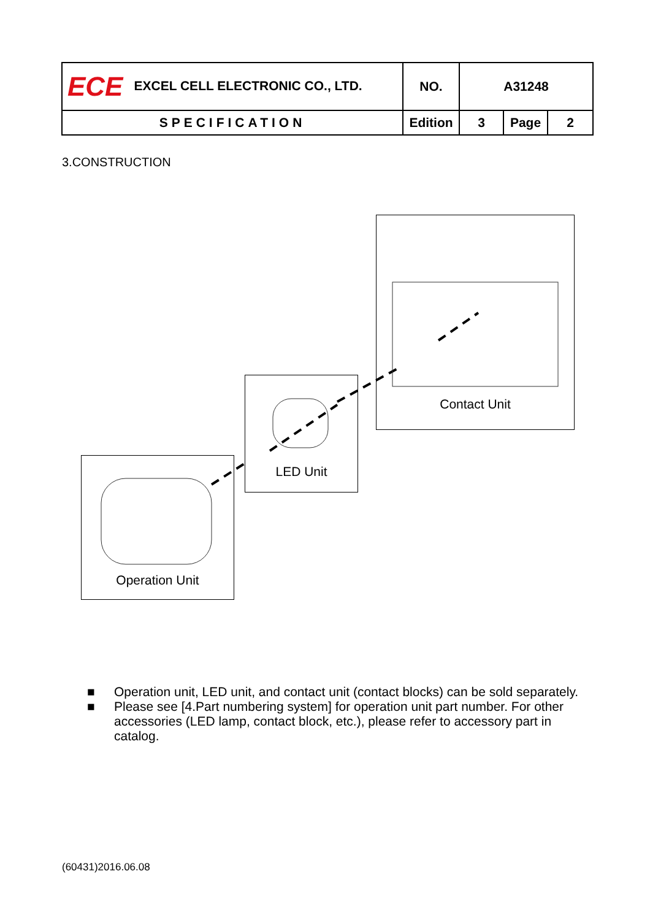| ECE EXCEL CELL ELECTRONIC CO., LTD. | NO. | A31248 | | |
| SPECIFICATION | Edition | 3 | Page | 2 |
3.CONSTRUCTION
Contact Unit
LED Unit
Operation Unit
■ Operation unit, LED unit, and contact unit (contact blocks) can be sold separately.
■ Please see [4.Part numbering system] for operation unit part number. For other accessories (LED lamp, contact block, etc.), please refer to accessory part in catalog.
(60431)2016.06.08